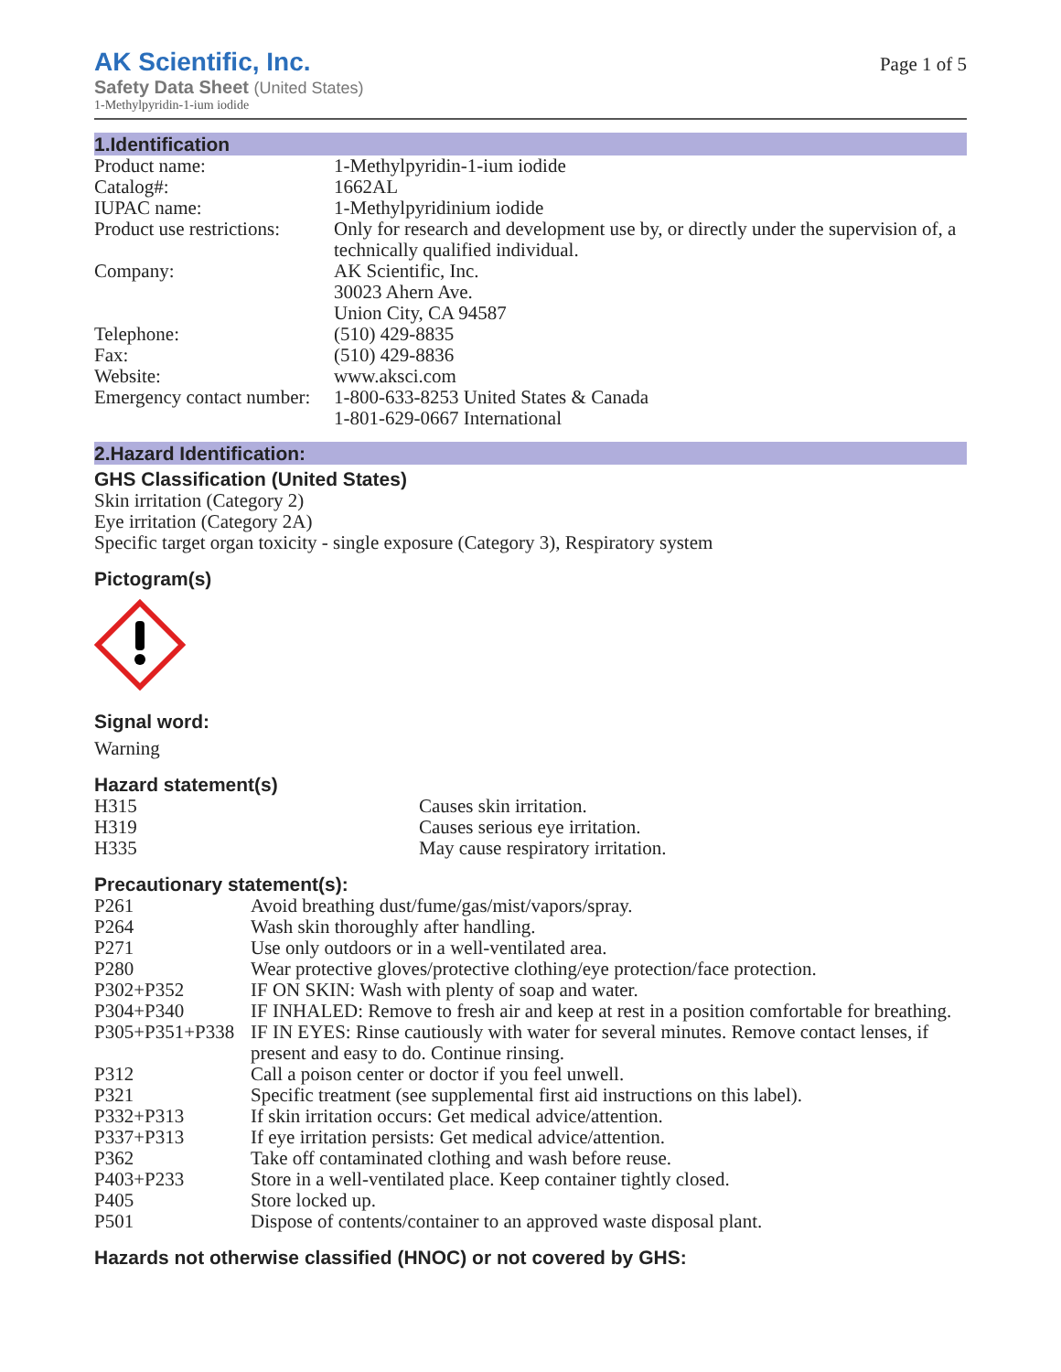AK Scientific, Inc.
Safety Data Sheet (United States)
1-Methylpyridin-1-ium iodide
Page 1 of 5
1.Identification
| Product name: | 1-Methylpyridin-1-ium iodide |
| Catalog#: | 1662AL |
| IUPAC name: | 1-Methylpyridinium iodide |
| Product use restrictions: | Only for research and development use by, or directly under the supervision of, a technically qualified individual. |
| Company: | AK Scientific, Inc. 30023 Ahern Ave. Union City, CA 94587 |
| Telephone: | (510) 429-8835 |
| Fax: | (510) 429-8836 |
| Website: | www.aksci.com |
| Emergency contact number: | 1-800-633-8253 United States & Canada 1-801-629-0667 International |
2.Hazard Identification:
GHS Classification (United States)
Skin irritation (Category 2)
Eye irritation (Category 2A)
Specific target organ toxicity - single exposure (Category 3), Respiratory system
Pictogram(s)
Signal word:
Warning
Hazard statement(s)
| H315 | Causes skin irritation. |
| H319 | Causes serious eye irritation. |
| H335 | May cause respiratory irritation. |
Precautionary statement(s):
| P261 | Avoid breathing dust/fume/gas/mist/vapors/spray. |
| P264 | Wash skin thoroughly after handling. |
| P271 | Use only outdoors or in a well-ventilated area. |
| P280 | Wear protective gloves/protective clothing/eye protection/face protection. |
| P302+P352 | IF ON SKIN: Wash with plenty of soap and water. |
| P304+P340 | IF INHALED: Remove to fresh air and keep at rest in a position comfortable for breathing. |
| P305+P351+P338 | IF IN EYES: Rinse cautiously with water for several minutes. Remove contact lenses, if present and easy to do. Continue rinsing. |
| P312 | Call a poison center or doctor if you feel unwell. |
| P321 | Specific treatment (see supplemental first aid instructions on this label). |
| P332+P313 | If skin irritation occurs: Get medical advice/attention. |
| P337+P313 | If eye irritation persists: Get medical advice/attention. |
| P362 | Take off contaminated clothing and wash before reuse. |
| P403+P233 | Store in a well-ventilated place. Keep container tightly closed. |
| P405 | Store locked up. |
| P501 | Dispose of contents/container to an approved waste disposal plant. |
Hazards not otherwise classified (HNOC) or not covered by GHS: